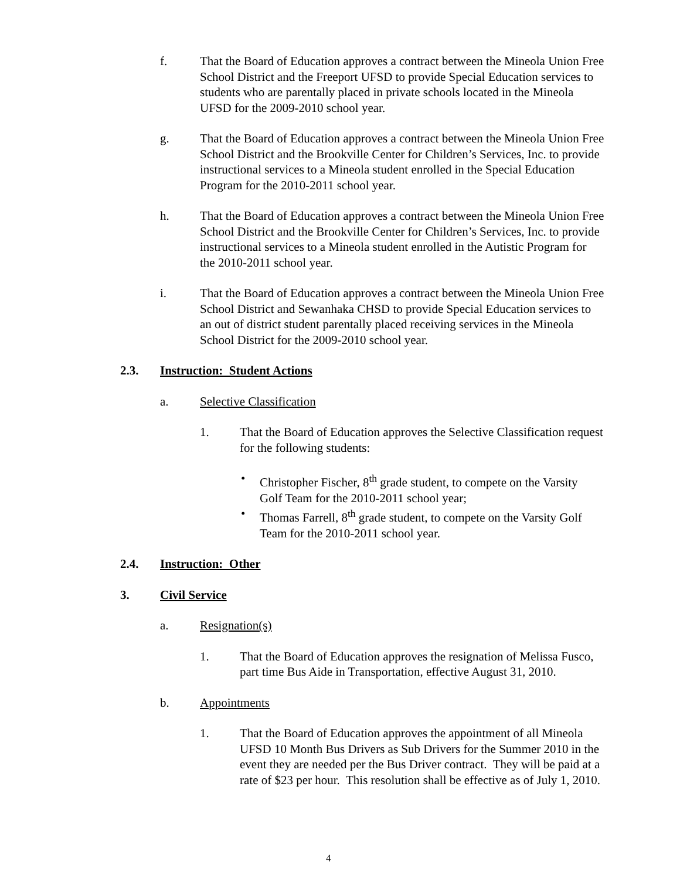f. That the Board of Education approves a contract between the Mineola Union Free School District and the Freeport UFSD to provide Special Education services to students who are parentally placed in private schools located in the Mineola UFSD for the 2009-2010 school year.
g. That the Board of Education approves a contract between the Mineola Union Free School District and the Brookville Center for Children’s Services, Inc. to provide instructional services to a Mineola student enrolled in the Special Education Program for the 2010-2011 school year.
h. That the Board of Education approves a contract between the Mineola Union Free School District and the Brookville Center for Children’s Services, Inc. to provide instructional services to a Mineola student enrolled in the Autistic Program for the 2010-2011 school year.
i. That the Board of Education approves a contract between the Mineola Union Free School District and Sewanhaka CHSD to provide Special Education services to an out of district student parentally placed receiving services in the Mineola School District for the 2009-2010 school year.
2.3. Instruction: Student Actions
a. Selective Classification
1. That the Board of Education approves the Selective Classification request for the following students:
• Christopher Fischer, 8<sup>th</sup> grade student, to compete on the Varsity Golf Team for the 2010-2011 school year;
• Thomas Farrell, 8<sup>th</sup> grade student, to compete on the Varsity Golf Team for the 2010-2011 school year.
2.4. Instruction: Other
3. Civil Service
a. Resignation(s)
1. That the Board of Education approves the resignation of Melissa Fusco, part time Bus Aide in Transportation, effective August 31, 2010.
b. Appointments
1. That the Board of Education approves the appointment of all Mineola UFSD 10 Month Bus Drivers as Sub Drivers for the Summer 2010 in the event they are needed per the Bus Driver contract. They will be paid at a rate of $23 per hour. This resolution shall be effective as of July 1, 2010.
4